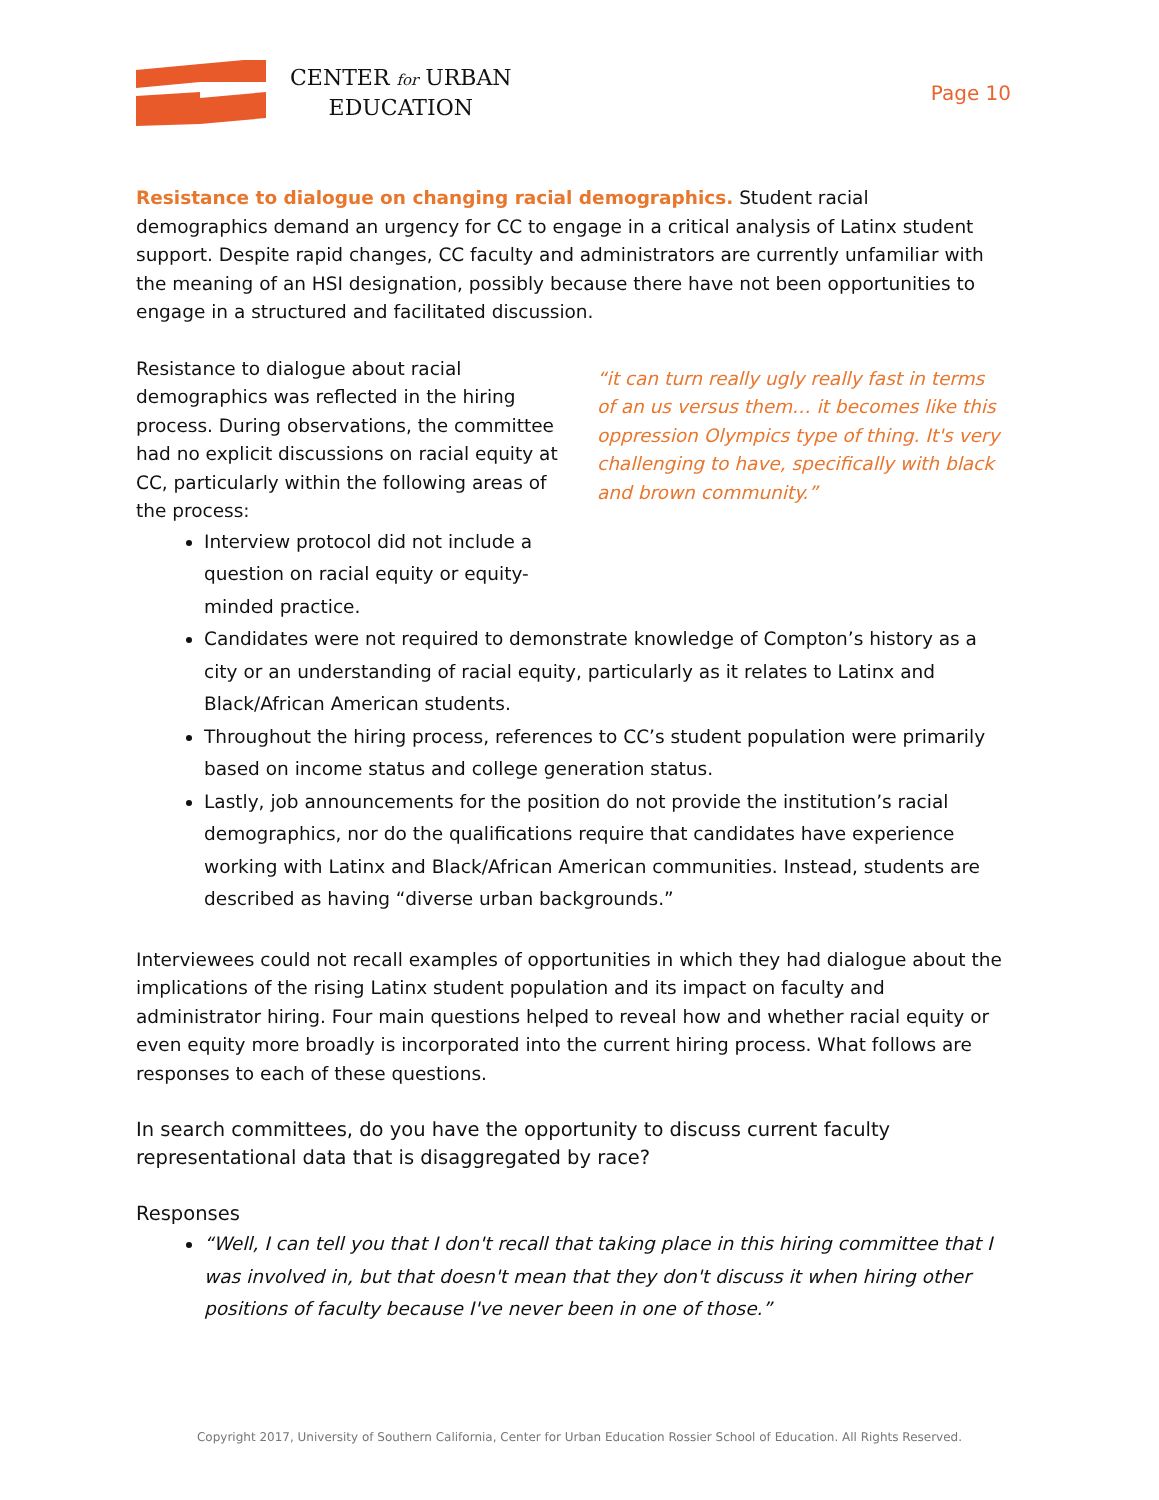CENTER for URBAN
EDUCATION
Page 10
Resistance to dialogue on changing racial demographics. Student racial demographics demand an urgency for CC to engage in a critical analysis of Latinx student support. Despite rapid changes, CC faculty and administrators are currently unfamiliar with the meaning of an HSI designation, possibly because there have not been opportunities to engage in a structured and facilitated discussion.
Resistance to dialogue about racial demographics was reflected in the hiring process. During observations, the committee had no explicit discussions on racial equity at CC, particularly within the following areas of the process:
“it can turn really ugly really fast in terms of an us versus them… it becomes like this oppression Olympics type of thing. It's very challenging to have, specifically with black and brown community.”
Interview protocol did not include a question on racial equity or equity-minded practice.
Candidates were not required to demonstrate knowledge of Compton’s history as a city or an understanding of racial equity, particularly as it relates to Latinx and Black/African American students.
Throughout the hiring process, references to CC’s student population were primarily based on income status and college generation status.
Lastly, job announcements for the position do not provide the institution’s racial demographics, nor do the qualifications require that candidates have experience working with Latinx and Black/African American communities. Instead, students are described as having “diverse urban backgrounds.”
Interviewees could not recall examples of opportunities in which they had dialogue about the implications of the rising Latinx student population and its impact on faculty and administrator hiring. Four main questions helped to reveal how and whether racial equity or even equity more broadly is incorporated into the current hiring process. What follows are responses to each of these questions.
In search committees, do you have the opportunity to discuss current faculty representational data that is disaggregated by race?
Responses
“Well, I can tell you that I don't recall that taking place in this hiring committee that I was involved in, but that doesn't mean that they don't discuss it when hiring other positions of faculty because I've never been in one of those.”
Copyright 2017, University of Southern California, Center for Urban Education Rossier School of Education. All Rights Reserved.